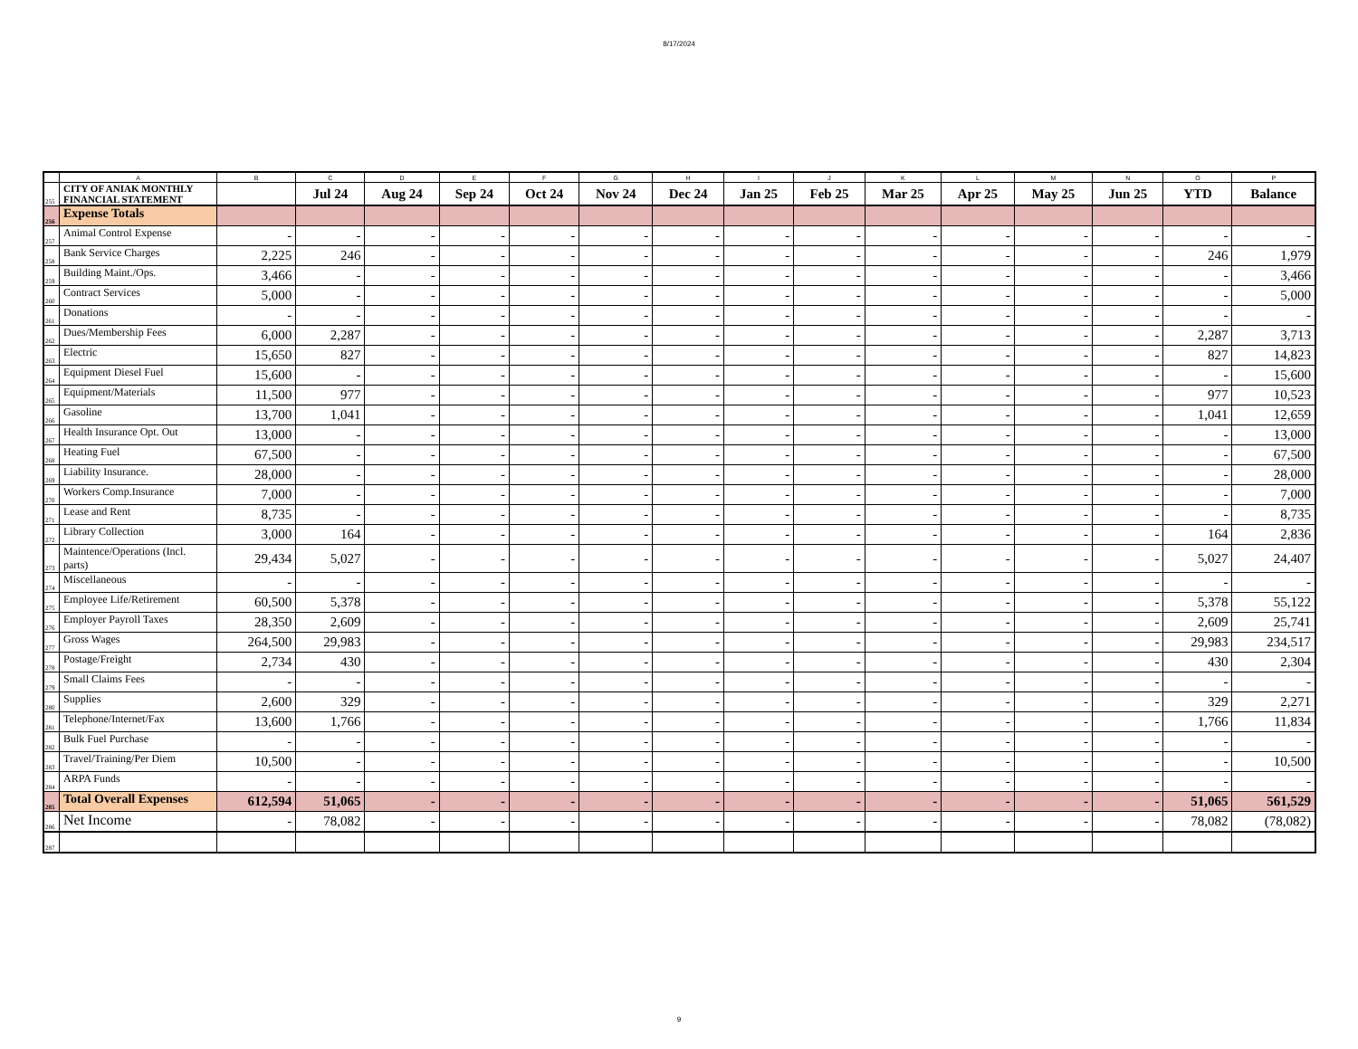8/17/2024
| | A | B | C | D | E | F | G | H | I | J | K | L | M | N | O | P |
| --- | --- | --- | --- | --- | --- | --- | --- | --- | --- | --- | --- | --- | --- | --- | --- | --- |
| 255 | CITY OF ANIAK MONTHLY FINANCIAL STATEMENT | | Jul 24 | Aug 24 | Sep 24 | Oct 24 | Nov 24 | Dec 24 | Jan 25 | Feb 25 | Mar 25 | Apr 25 | May 25 | Jun 25 | YTD | Balance |
| 256 | Expense Totals | | | | | | | | | | | | | | | |
| 257 | Animal Control Expense | - | - | - | - | - | - | - | - | - | - | - | - | - | - | - |
| 258 | Bank Service Charges | 2,225 | 246 | - | - | - | - | - | - | - | - | - | - | - | 246 | 1,979 |
| 259 | Building Maint./Ops. | 3,466 | - | - | - | - | - | - | - | - | - | - | - | - | - | 3,466 |
| 260 | Contract Services | 5,000 | - | - | - | - | - | - | - | - | - | - | - | - | - | 5,000 |
| 261 | Donations | - | - | - | - | - | - | - | - | - | - | - | - | - | - | - |
| 262 | Dues/Membership Fees | 6,000 | 2,287 | - | - | - | - | - | - | - | - | - | - | - | 2,287 | 3,713 |
| 263 | Electric | 15,650 | 827 | - | - | - | - | - | - | - | - | - | - | - | 827 | 14,823 |
| 264 | Equipment Diesel Fuel | 15,600 | - | - | - | - | - | - | - | - | - | - | - | - | - | 15,600 |
| 265 | Equipment/Materials | 11,500 | 977 | - | - | - | - | - | - | - | - | - | - | - | 977 | 10,523 |
| 266 | Gasoline | 13,700 | 1,041 | - | - | - | - | - | - | - | - | - | - | - | 1,041 | 12,659 |
| 267 | Health Insurance Opt. Out | 13,000 | - | - | - | - | - | - | - | - | - | - | - | - | - | 13,000 |
| 268 | Heating Fuel | 67,500 | - | - | - | - | - | - | - | - | - | - | - | - | - | 67,500 |
| 269 | Liability Insurance. | 28,000 | - | - | - | - | - | - | - | - | - | - | - | - | - | 28,000 |
| 270 | Workers Comp.Insurance | 7,000 | - | - | - | - | - | - | - | - | - | - | - | - | - | 7,000 |
| 271 | Lease and Rent | 8,735 | - | - | - | - | - | - | - | - | - | - | - | - | - | 8,735 |
| 272 | Library Collection | 3,000 | 164 | - | - | - | - | - | - | - | - | - | - | - | 164 | 2,836 |
| 273 | Maintence/Operations (Incl. parts) | 29,434 | 5,027 | - | - | - | - | - | - | - | - | - | - | - | 5,027 | 24,407 |
| 274 | Miscellaneous | - | - | - | - | - | - | - | - | - | - | - | - | - | - | - |
| 275 | Employee Life/Retirement | 60,500 | 5,378 | - | - | - | - | - | - | - | - | - | - | - | 5,378 | 55,122 |
| 276 | Employer Payroll Taxes | 28,350 | 2,609 | - | - | - | - | - | - | - | - | - | - | - | 2,609 | 25,741 |
| 277 | Gross Wages | 264,500 | 29,983 | - | - | - | - | - | - | - | - | - | - | - | 29,983 | 234,517 |
| 278 | Postage/Freight | 2,734 | 430 | - | - | - | - | - | - | - | - | - | - | - | 430 | 2,304 |
| 279 | Small Claims Fees | - | - | - | - | - | - | - | - | - | - | - | - | - | - | - |
| 280 | Supplies | 2,600 | 329 | - | - | - | - | - | - | - | - | - | - | - | 329 | 2,271 |
| 281 | Telephone/Internet/Fax | 13,600 | 1,766 | - | - | - | - | - | - | - | - | - | - | - | 1,766 | 11,834 |
| 282 | Bulk Fuel Purchase | - | - | - | - | - | - | - | - | - | - | - | - | - | - | - |
| 283 | Travel/Training/Per Diem | 10,500 | - | - | - | - | - | - | - | - | - | - | - | - | - | 10,500 |
| 284 | ARPA Funds | - | - | - | - | - | - | - | - | - | - | - | - | - | - | - |
| 285 | Total Overall Expenses | 612,594 | 51,065 | - | - | - | - | - | - | - | - | - | - | - | 51,065 | 561,529 |
| 286 | Net Income | - | 78,082 | - | - | - | - | - | - | - | - | - | - | - | 78,082 | (78,082) |
| 287 | | | | | | | | | | | | | | | | |
9